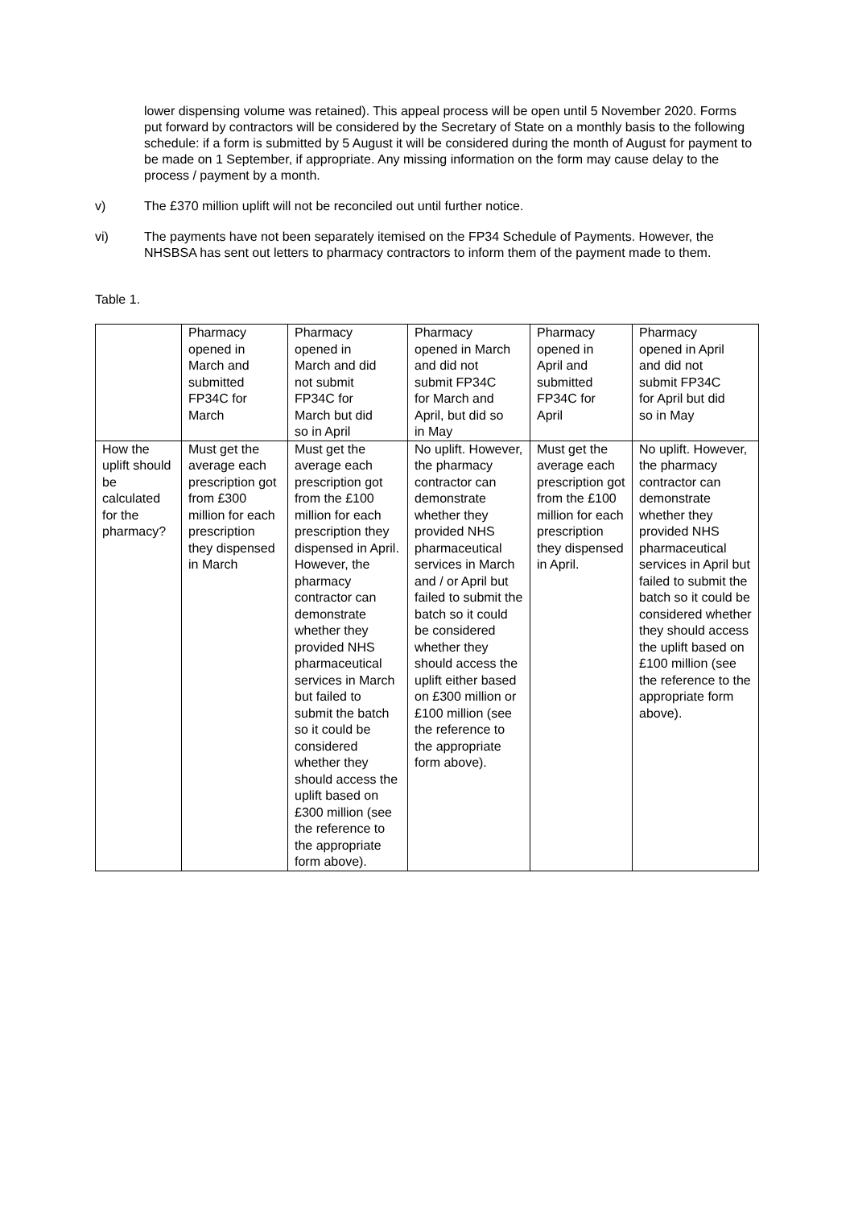lower dispensing volume was retained). This appeal process will be open until 5 November 2020. Forms put forward by contractors will be considered by the Secretary of State on a monthly basis to the following schedule: if a form is submitted by 5 August it will be considered during the month of August for payment to be made on 1 September, if appropriate. Any missing information on the form may cause delay to the process / payment by a month.
v) The £370 million uplift will not be reconciled out until further notice.
vi) The payments have not been separately itemised on the FP34 Schedule of Payments. However, the NHSBSA has sent out letters to pharmacy contractors to inform them of the payment made to them.
Table 1.
| | Pharmacy opened in March and submitted FP34C for March | Pharmacy opened in March and did not submit FP34C for March but did so in April | Pharmacy opened in March and did not submit FP34C for March and April, but did so in May | Pharmacy opened in April and submitted FP34C for April | Pharmacy opened in April and did not submit FP34C for April but did so in May |
| How the uplift should be calculated for the pharmacy? | Must get the average each prescription got from £300 million for each prescription they dispensed in March | Must get the average each prescription got from the £100 million for each prescription they dispensed in April. However, the pharmacy contractor can demonstrate whether they provided NHS pharmaceutical services in March but failed to submit the batch so it could be considered whether they should access the uplift based on £300 million (see the reference to the appropriate form above). | No uplift. However, the pharmacy contractor can demonstrate whether they provided NHS pharmaceutical services in March and / or April but failed to submit the batch so it could be considered whether they should access the uplift either based on £300 million or £100 million (see the reference to the appropriate form above). | Must get the average each prescription got from the £100 million for each prescription they dispensed in April. | No uplift. However, the pharmacy contractor can demonstrate whether they provided NHS pharmaceutical services in April but failed to submit the batch so it could be considered whether they should access the uplift based on £100 million (see the reference to the appropriate form above). |